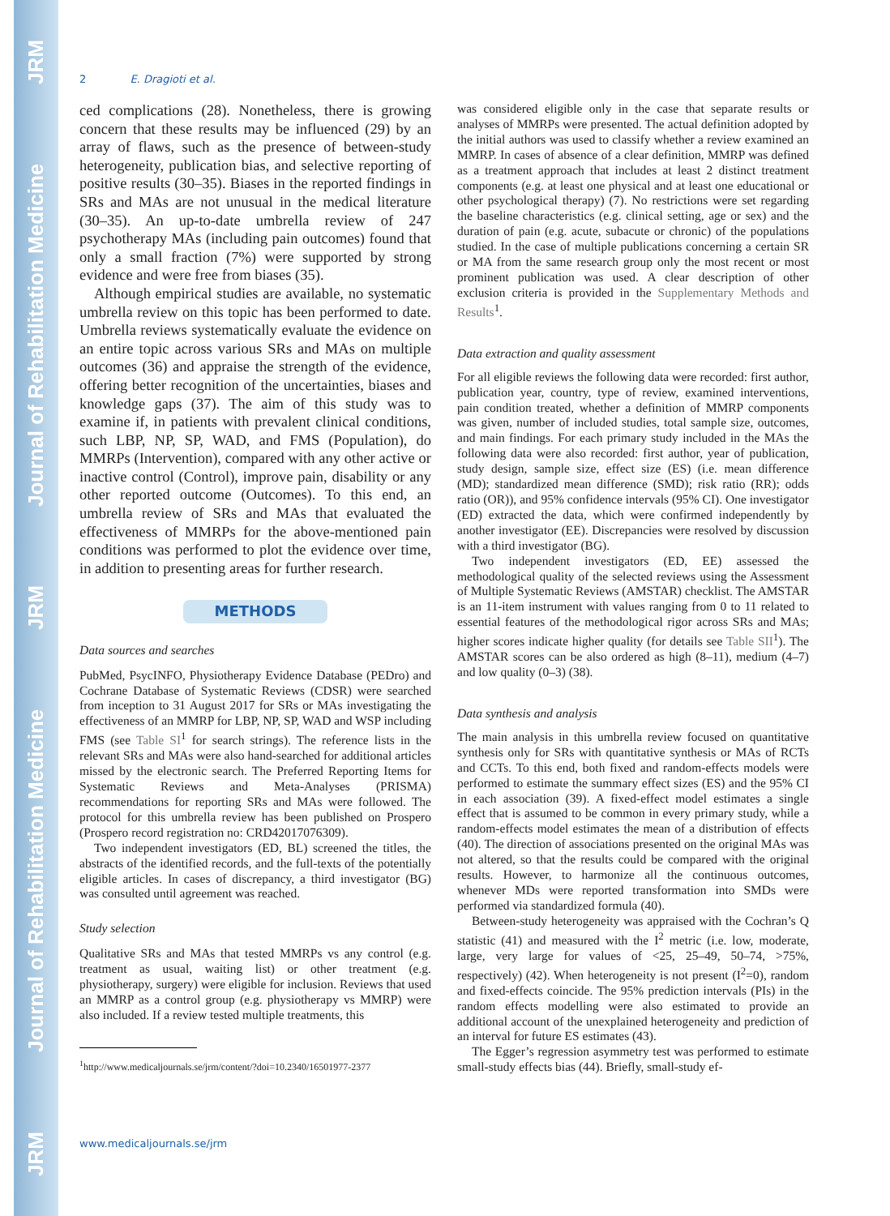JRM Journal of Rehabilitation Medicine JRM Journal of Rehabilitation Medicine JRM
2 E. Dragioti et al.
ced complications (28). Nonetheless, there is growing concern that these results may be influenced (29) by an array of flaws, such as the presence of between-study heterogeneity, publication bias, and selective reporting of positive results (30–35). Biases in the reported findings in SRs and MAs are not unusual in the medical literature (30–35). An up-to-date umbrella review of 247 psychotherapy MAs (including pain outcomes) found that only a small fraction (7%) were supported by strong evidence and were free from biases (35).
Although empirical studies are available, no systematic umbrella review on this topic has been performed to date. Umbrella reviews systematically evaluate the evidence on an entire topic across various SRs and MAs on multiple outcomes (36) and appraise the strength of the evidence, offering better recognition of the uncertainties, biases and knowledge gaps (37). The aim of this study was to examine if, in patients with prevalent clinical conditions, such LBP, NP, SP, WAD, and FMS (Population), do MMRPs (Intervention), compared with any other active or inactive control (Control), improve pain, disability or any other reported outcome (Outcomes). To this end, an umbrella review of SRs and MAs that evaluated the effectiveness of MMRPs for the above-mentioned pain conditions was performed to plot the evidence over time, in addition to presenting areas for further research.
METHODS
Data sources and searches
PubMed, PsycINFO, Physiotherapy Evidence Database (PEDro) and Cochrane Database of Systematic Reviews (CDSR) were searched from inception to 31 August 2017 for SRs or MAs investigating the effectiveness of an MMRP for LBP, NP, SP, WAD and WSP including FMS (see Table SI<sup>1</sup> for search strings). The reference lists in the relevant SRs and MAs were also hand-searched for additional articles missed by the electronic search. The Preferred Reporting Items for Systematic Reviews and Meta-Analyses (PRISMA) recommendations for reporting SRs and MAs were followed. The protocol for this umbrella review has been published on Prospero (Prospero record registration no: CRD42017076309).
Two independent investigators (ED, BL) screened the titles, the abstracts of the identified records, and the full-texts of the potentially eligible articles. In cases of discrepancy, a third investigator (BG) was consulted until agreement was reached.
Study selection
Qualitative SRs and MAs that tested MMRPs vs any control (e.g. treatment as usual, waiting list) or other treatment (e.g. physiotherapy, surgery) were eligible for inclusion. Reviews that used an MMRP as a control group (e.g. physiotherapy vs MMRP) were also included. If a review tested multiple treatments, this
<sup>1</sup> http://www.medicaljournals.se/jrm/content/?doi=10.2340/16501977-2377
was considered eligible only in the case that separate results or analyses of MMRPs were presented. The actual definition adopted by the initial authors was used to classify whether a review examined an MMRP. In cases of absence of a clear definition, MMRP was defined as a treatment approach that includes at least 2 distinct treatment components (e.g. at least one physical and at least one educational or other psychological therapy) (7). No restrictions were set regarding the baseline characteristics (e.g. clinical setting, age or sex) and the duration of pain (e.g. acute, subacute or chronic) of the populations studied. In the case of multiple publications concerning a certain SR or MA from the same research group only the most recent or most prominent publication was used. A clear description of other exclusion criteria is provided in the Supplementary Methods and Results<sup>1</sup>.
Data extraction and quality assessment
For all eligible reviews the following data were recorded: first author, publication year, country, type of review, examined interventions, pain condition treated, whether a definition of MMRP components was given, number of included studies, total sample size, outcomes, and main findings. For each primary study included in the MAs the following data were also recorded: first author, year of publication, study design, sample size, effect size (ES) (i.e. mean difference (MD); standardized mean difference (SMD); risk ratio (RR); odds ratio (OR)), and 95% confidence intervals (95% CI). One investigator (ED) extracted the data, which were confirmed independently by another investigator (EE). Discrepancies were resolved by discussion with a third investigator (BG).
Two independent investigators (ED, EE) assessed the methodological quality of the selected reviews using the Assessment of Multiple Systematic Reviews (AMSTAR) checklist. The AMSTAR is an 11-item instrument with values ranging from 0 to 11 related to essential features of the methodological rigor across SRs and MAs; higher scores indicate higher quality (for details see Table SII<sup>1</sup>). The AMSTAR scores can be also ordered as high (8–11), medium (4–7) and low quality (0–3) (38).
Data synthesis and analysis
The main analysis in this umbrella review focused on quantitative synthesis only for SRs with quantitative synthesis or MAs of RCTs and CCTs. To this end, both fixed and random-effects models were performed to estimate the summary effect sizes (ES) and the 95% CI in each association (39). A fixed-effect model estimates a single effect that is assumed to be common in every primary study, while a random-effects model estimates the mean of a distribution of effects (40). The direction of associations presented on the original MAs was not altered, so that the results could be compared with the original results. However, to harmonize all the continuous outcomes, whenever MDs were reported transformation into SMDs were performed via standardized formula (40).
Between-study heterogeneity was appraised with the Cochran’s Q statistic (41) and measured with the I<sup>2</sup> metric (i.e. low, moderate, large, very large for values of <25, 25–49, 50–74, >75%, respectively) (42). When heterogeneity is not present (I<sup>2</sup>=0), random and fixed-effects coincide. The 95% prediction intervals (PIs) in the random effects modelling were also estimated to provide an additional account of the unexplained heterogeneity and prediction of an interval for future ES estimates (43).
The Egger’s regression asymmetry test was performed to estimate small-study effects bias (44). Briefly, small-study ef-
www.medicaljournals.se/jrm